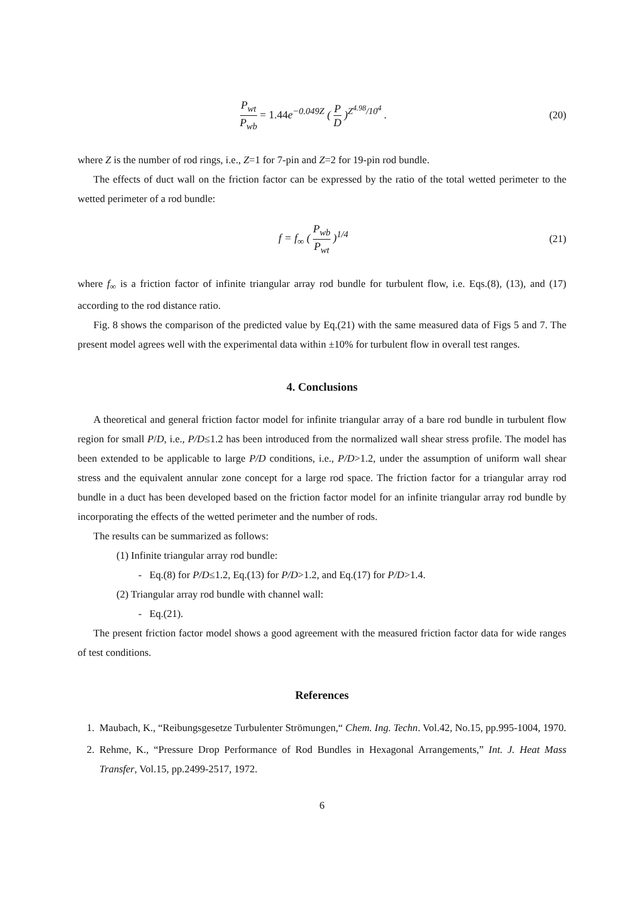P<sub>wt</sub> P<sub>wb</sub> = 1.44e<sup>−0.049Z</sup> ( P D )<sup>Z<sup>4.98</sup>/10<sup>4</sup></sup> .
(20)
where Z is the number of rod rings, i.e., Z=1 for 7-pin and Z=2 for 19-pin rod bundle.
The effects of duct wall on the friction factor can be expressed by the ratio of the total wetted perimeter to the wetted perimeter of a rod bundle:
f = f<sub>∞</sub> ( P<sub>wb</sub> P<sub>wt</sub> )<sup>1/4</sup> (21)
where f<sub>∞</sub> is a friction factor of infinite triangular array rod bundle for turbulent flow, i.e. Eqs.(8), (13), and (17) according to the rod distance ratio.
Fig. 8 shows the comparison of the predicted value by Eq.(21) with the same measured data of Figs 5 and 7. The present model agrees well with the experimental data within ±10% for turbulent flow in overall test ranges.
4. Conclusions
A theoretical and general friction factor model for infinite triangular array of a bare rod bundle in turbulent flow region for small P/D, i.e., P/D≤1.2 has been introduced from the normalized wall shear stress profile. The model has been extended to be applicable to large P/D conditions, i.e., P/D>1.2, under the assumption of uniform wall shear stress and the equivalent annular zone concept for a large rod space. The friction factor for a triangular array rod bundle in a duct has been developed based on the friction factor model for an infinite triangular array rod bundle by incorporating the effects of the wetted perimeter and the number of rods.
The results can be summarized as follows:
(1) Infinite triangular array rod bundle:
- Eq.(8) for P/D≤1.2, Eq.(13) for P/D>1.2, and Eq.(17) for P/D>1.4.
(2) Triangular array rod bundle with channel wall:
- Eq.(21).
The present friction factor model shows a good agreement with the measured friction factor data for wide ranges of test conditions.
References
1. Maubach, K., “Reibungsgesetze Turbulenter Strömungen,“ Chem. Ing. Techn. Vol.42, No.15, pp.995-1004, 1970.
2. Rehme, K., “Pressure Drop Performance of Rod Bundles in Hexagonal Arrangements,” Int. J. Heat Mass Transfer, Vol.15, pp.2499-2517, 1972.
6